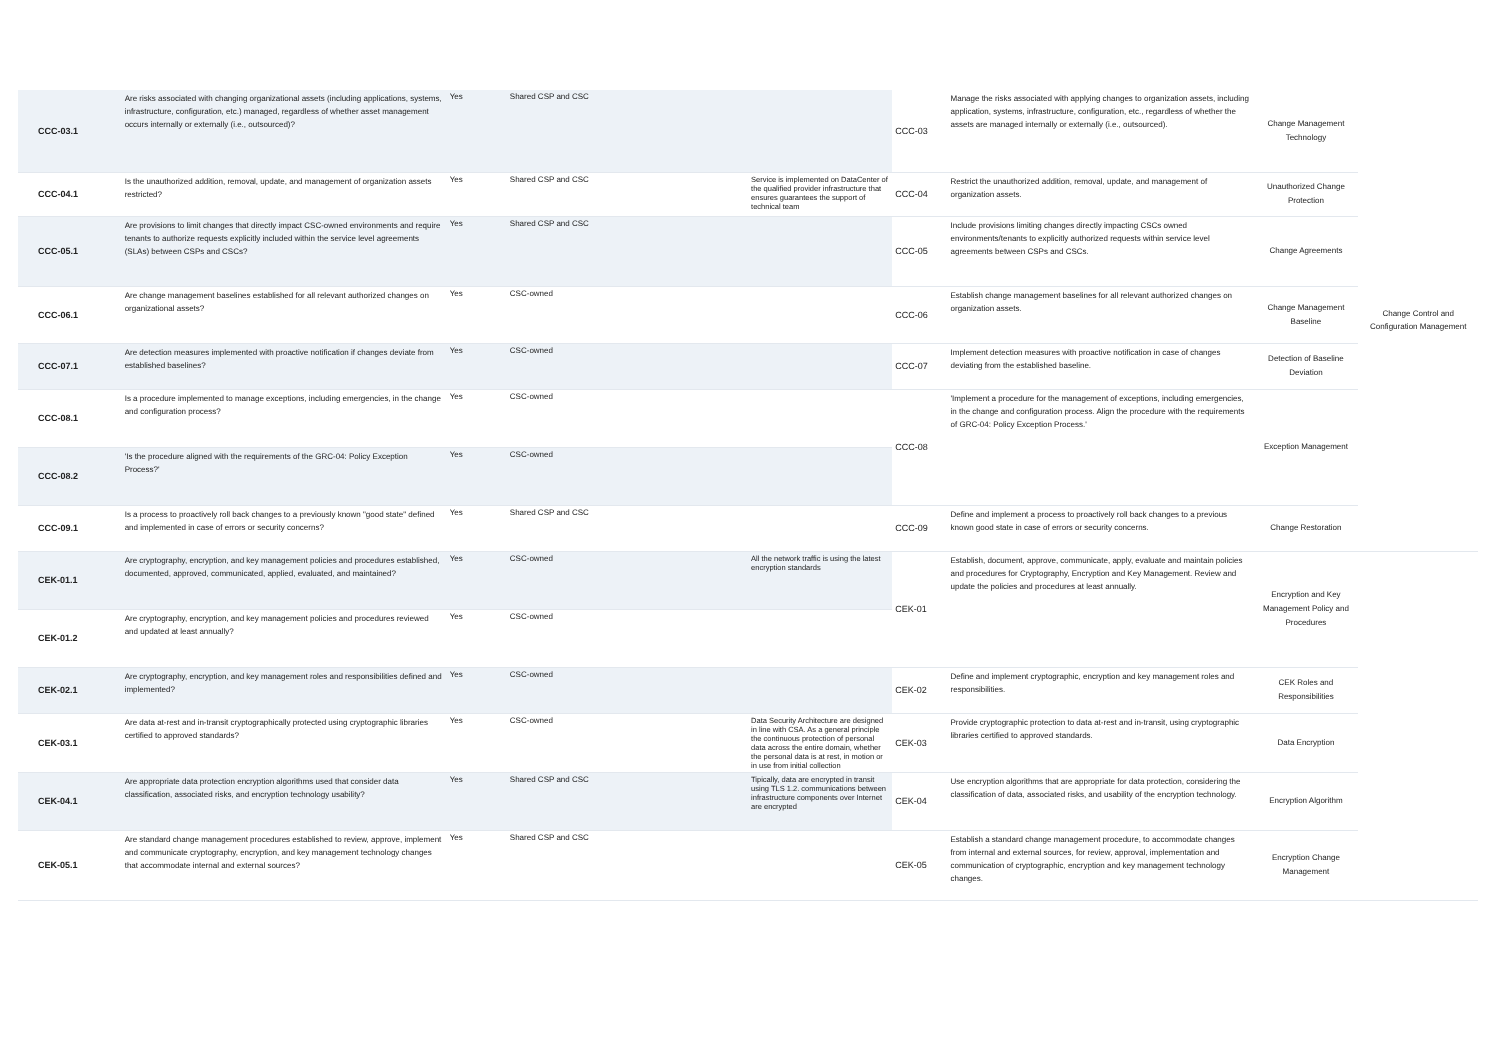| CCC-03.1 | Are risks associated with changing organizational assets (including applications, systems, infrastructure, configuration, etc.) managed, regardless of whether asset management occurs internally or externally (i.e., outsourced)? | Yes | Shared CSP and CSC | | CCC-03 | Manage the risks associated with applying changes to organization assets, including application, systems, infrastructure, configuration, etc., regardless of whether the assets are managed internally or externally (i.e., outsourced). | Change Management Technology | Change Control and Configuration Management |
| CCC-04.1 | Is the unauthorized addition, removal, update, and management of organization assets restricted? | Yes | Shared CSP and CSC | Service is implemented on DataCenter of the qualified provider infrastructure that ensures guarantees the support of technical team | CCC-04 | Restrict the unauthorized addition, removal, update, and management of organization assets. | Unauthorized Change Protection | |
| CCC-05.1 | Are provisions to limit changes that directly impact CSC-owned environments and require tenants to authorize requests explicitly included within the service level agreements (SLAs) between CSPs and CSCs? | Yes | Shared CSP and CSC | | CCC-05 | Include provisions limiting changes directly impacting CSCs owned environments/tenants to explicitly authorized requests within service level agreements between CSPs and CSCs. | Change Agreements | |
| CCC-06.1 | Are change management baselines established for all relevant authorized changes on organizational assets? | Yes | CSC-owned | | CCC-06 | Establish change management baselines for all relevant authorized changes on organization assets. | Change Management Baseline | |
| CCC-07.1 | Are detection measures implemented with proactive notification if changes deviate from established baselines? | Yes | CSC-owned | | CCC-07 | Implement detection measures with proactive notification in case of changes deviating from the established baseline. | Detection of Baseline Deviation | |
| CCC-08.1 | Is a procedure implemented to manage exceptions, including emergencies, in the change and configuration process? | Yes | CSC-owned | | CCC-08 | 'Implement a procedure for the management of exceptions, including emergencies, in the change and configuration process. Align the procedure with the requirements of GRC-04: Policy Exception Process.' | Exception Management | |
| CCC-08.2 | 'Is the procedure aligned with the requirements of the GRC-04: Policy Exception Process?' | Yes | CSC-owned | | | | | |
| CCC-09.1 | Is a process to proactively roll back changes to a previously known "good state" defined and implemented in case of errors or security concerns? | Yes | Shared CSP and CSC | | CCC-09 | Define and implement a process to proactively roll back changes to a previous known good state in case of errors or security concerns. | Change Restoration | |
| CEK-01.1 | Are cryptography, encryption, and key management policies and procedures established, documented, approved, communicated, applied, evaluated, and maintained? | Yes | CSC-owned | All the network traffic is using the latest encryption standards | CEK-01 | Establish, document, approve, communicate, apply, evaluate and maintain policies and procedures for Cryptography, Encryption and Key Management. Review and update the policies and procedures at least annually. | Encryption and Key Management Policy and Procedures | |
| CEK-01.2 | Are cryptography, encryption, and key management policies and procedures reviewed and updated at least annually? | Yes | CSC-owned | | | | | |
| CEK-02.1 | Are cryptography, encryption, and key management roles and responsibilities defined and implemented? | Yes | CSC-owned | | CEK-02 | Define and implement cryptographic, encryption and key management roles and responsibilities. | CEK Roles and Responsibilities | |
| CEK-03.1 | Are data at-rest and in-transit cryptographically protected using cryptographic libraries certified to approved standards? | Yes | CSC-owned | Data Security Architecture are designed in line with CSA. As a general principle the continuous protection of personal data across the entire domain, whether the personal data is at rest, in motion or in use from initial collection | CEK-03 | Provide cryptographic protection to data at-rest and in-transit, using cryptographic libraries certified to approved standards. | Data Encryption | |
| CEK-04.1 | Are appropriate data protection encryption algorithms used that consider data classification, associated risks, and encryption technology usability? | Yes | Shared CSP and CSC | Tipically, data are encrypted in transit using TLS 1.2. communications between infrastructure components over Internet are encrypted | CEK-04 | Use encryption algorithms that are appropriate for data protection, considering the classification of data, associated risks, and usability of the encryption technology. | Encryption Algorithm | |
| CEK-05.1 | Are standard change management procedures established to review, approve, implement and communicate cryptography, encryption, and key management technology changes that accommodate internal and external sources? | Yes | Shared CSP and CSC | | CEK-05 | Establish a standard change management procedure, to accommodate changes from internal and external sources, for review, approval, implementation and communication of cryptographic, encryption and key management technology changes. | Encryption Change Management | |